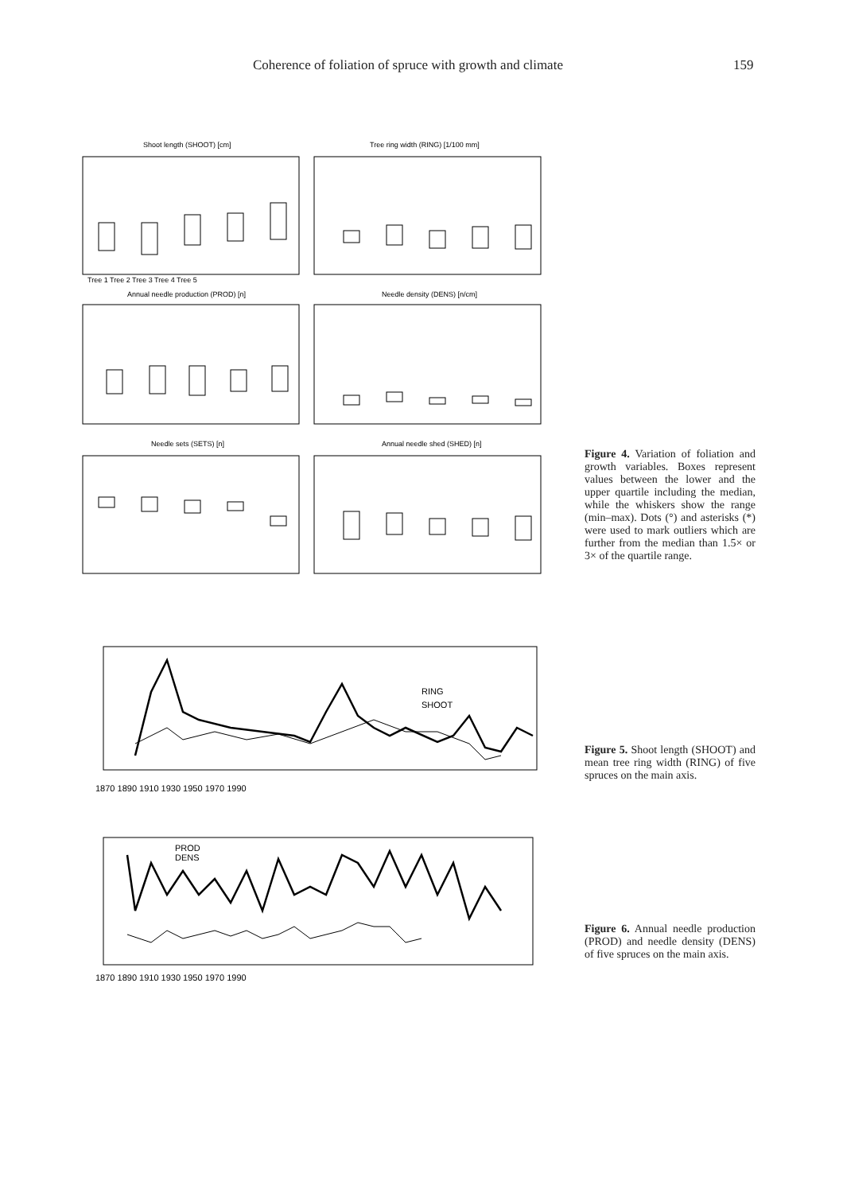Coherence of foliation of spruce with growth and climate 159
Shoot length (SHOOT) [cm]
Tree ring width (RING) [1/100 mm]
Annual needle production (PROD) [n]
Needle density (DENS) [n/cm]
Needle sets (SETS) [n]
Annual needle shed (SHED) [n]
Tree 1 Tree 2 Tree 3 Tree 4 Tree 5
Figure 4. Variation of foliation and growth variables. Boxes represent values between the lower and the upper quartile including the median, while the whiskers show the range (min–max). Dots (°) and asterisks (*) were used to mark outliers which are further from the median than 1.5× or 3× of the quartile range.
1870 1890 1910 1930 1950 1970 1990
RING
SHOOT
Figure 5. Shoot length (SHOOT) and mean tree ring width (RING) of five spruces on the main axis.
PROD
DENS
1870 1890 1910 1930 1950 1970 1990
Figure 6. Annual needle production (PROD) and needle density (DENS) of five spruces on the main axis.